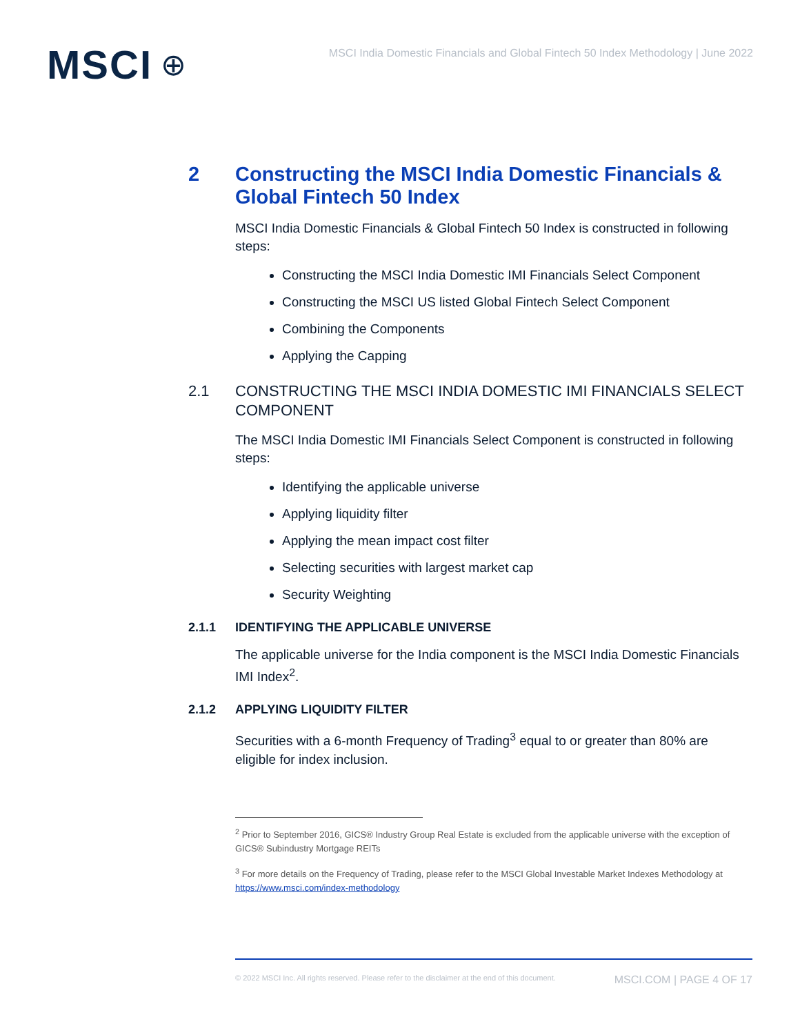MSCI ⊕
MSCI India Domestic Financials and Global Fintech 50 Index Methodology | June 2022
2 Constructing the MSCI India Domestic Financials & Global Fintech 50 Index
MSCI India Domestic Financials & Global Fintech 50 Index is constructed in following steps:
Constructing the MSCI India Domestic IMI Financials Select Component
Constructing the MSCI US listed Global Fintech Select Component
Combining the Components
Applying the Capping
2.1 CONSTRUCTING THE MSCI INDIA DOMESTIC IMI FINANCIALS SELECT COMPONENT
The MSCI India Domestic IMI Financials Select Component is constructed in following steps:
Identifying the applicable universe
Applying liquidity filter
Applying the mean impact cost filter
Selecting securities with largest market cap
Security Weighting
2.1.1 IDENTIFYING THE APPLICABLE UNIVERSE
The applicable universe for the India component is the MSCI India Domestic Financials IMI Index<sup>2</sup>.
2.1.2 APPLYING LIQUIDITY FILTER
Securities with a 6-month Frequency of Trading<sup>3</sup> equal to or greater than 80% are eligible for index inclusion.
<sup>2</sup> Prior to September 2016, GICS® Industry Group Real Estate is excluded from the applicable universe with the exception of GICS® Subindustry Mortgage REITs
<sup>3</sup> For more details on the Frequency of Trading, please refer to the MSCI Global Investable Market Indexes Methodology at https://www.msci.com/index-methodology
© 2022 MSCI Inc. All rights reserved. Please refer to the disclaimer at the end of this document. MSCI.COM | PAGE 4 OF 17